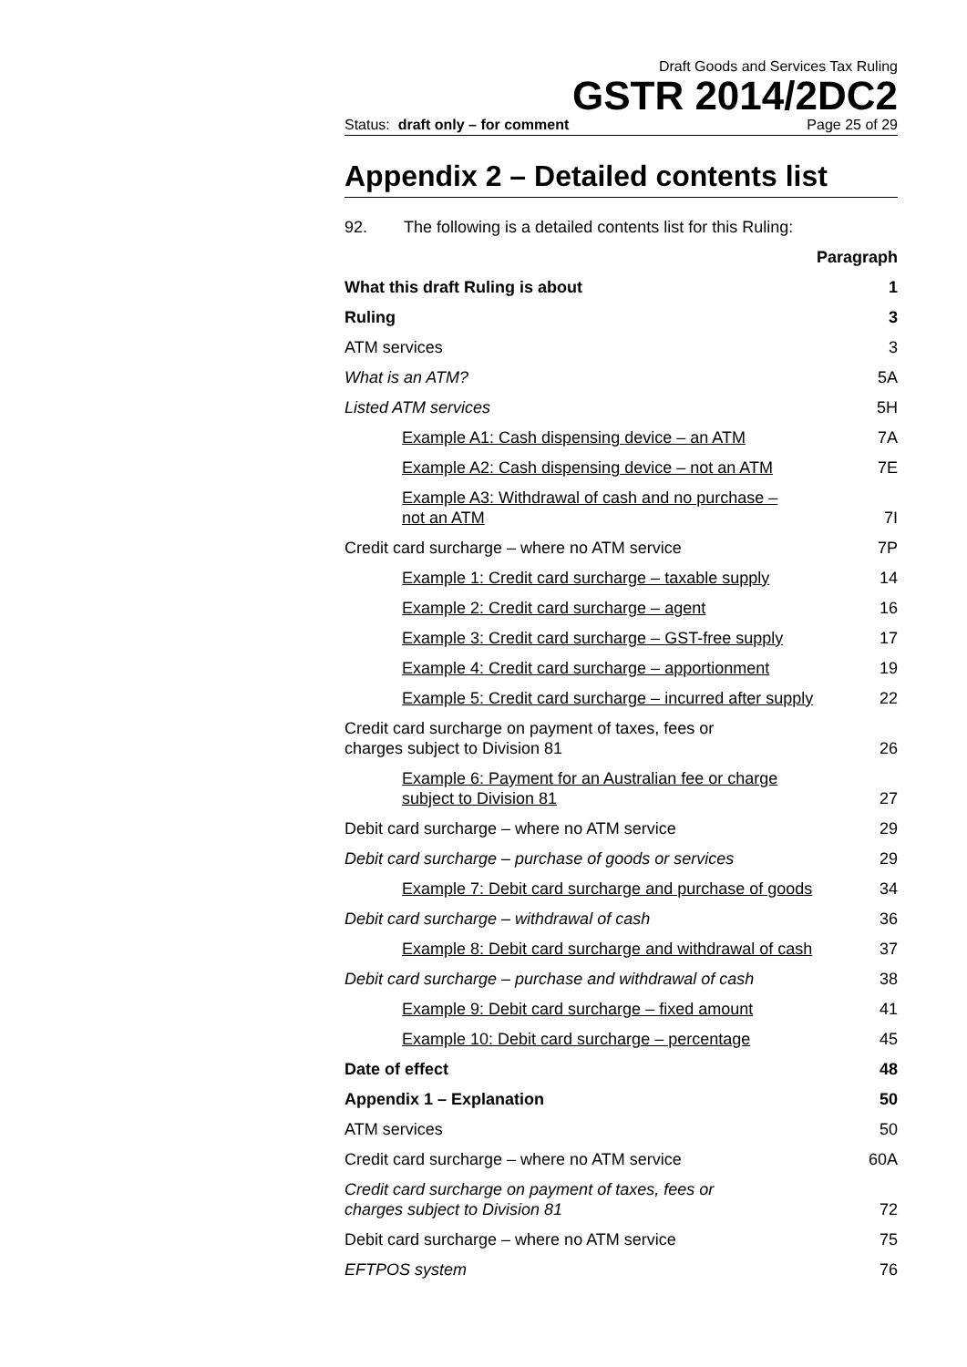Draft Goods and Services Tax Ruling
GSTR 2014/2DC2
Status: draft only – for comment Page 25 of 29
Appendix 2 – Detailed contents list
92. The following is a detailed contents list for this Ruling:
Paragraph
What this draft Ruling is about 1
Ruling 3
ATM services 3
What is an ATM? 5A
Listed ATM services 5H
Example A1: Cash dispensing device – an ATM 7A
Example A2: Cash dispensing device – not an ATM 7E
Example A3: Withdrawal of cash and no purchase –
not an ATM 7I
Credit card surcharge – where no ATM service 7P
Example 1: Credit card surcharge – taxable supply 14
Example 2: Credit card surcharge – agent 16
Example 3: Credit card surcharge – GST-free supply 17
Example 4: Credit card surcharge – apportionment 19
Example 5: Credit card surcharge – incurred after supply 22
Credit card surcharge on payment of taxes, fees or
charges subject to Division 81 26
Example 6: Payment for an Australian fee or charge
subject to Division 81 27
Debit card surcharge – where no ATM service 29
Debit card surcharge – purchase of goods or services 29
Example 7: Debit card surcharge and purchase of goods 34
Debit card surcharge – withdrawal of cash 36
Example 8: Debit card surcharge and withdrawal of cash 37
Debit card surcharge – purchase and withdrawal of cash 38
Example 9: Debit card surcharge – fixed amount 41
Example 10: Debit card surcharge – percentage 45
Date of effect 48
Appendix 1 – Explanation 50
ATM services 50
Credit card surcharge – where no ATM service 60A
Credit card surcharge on payment of taxes, fees or
charges subject to Division 81 72
Debit card surcharge – where no ATM service 75
EFTPOS system 76